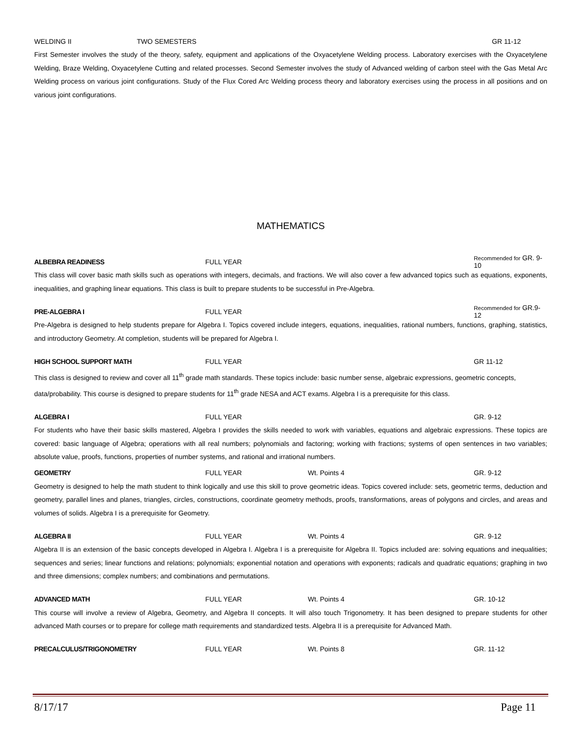WELDING II TWO SEMESTERS GR 11-12
First Semester involves the study of the theory, safety, equipment and applications of the Oxyacetylene Welding process. Laboratory exercises with the Oxyacetylene Welding, Braze Welding, Oxyacetylene Cutting and related processes. Second Semester involves the study of Advanced welding of carbon steel with the Gas Metal Arc Welding process on various joint configurations. Study of the Flux Cored Arc Welding process theory and laboratory exercises using the process in all positions and on various joint configurations.
MATHEMATICS
ALBEBRA READINESS FULL YEAR Recommended for GR. 9-10
This class will cover basic math skills such as operations with integers, decimals, and fractions. We will also cover a few advanced topics such as equations, exponents, inequalities, and graphing linear equations. This class is built to prepare students to be successful in Pre-Algebra.
PRE-ALGEBRA I FULL YEAR Recommended for GR.9-12
Pre-Algebra is designed to help students prepare for Algebra I. Topics covered include integers, equations, inequalities, rational numbers, functions, graphing, statistics, and introductory Geometry. At completion, students will be prepared for Algebra I.
HIGH SCHOOL SUPPORT MATH FULL YEAR GR 11-12
This class is designed to review and cover all 11<sup>th</sup> grade math standards. These topics include: basic number sense, algebraic expressions, geometric concepts, data/probability. This course is designed to prepare students for 11<sup>th</sup> grade NESA and ACT exams. Algebra I is a prerequisite for this class.
ALGEBRA I FULL YEAR GR. 9-12
For students who have their basic skills mastered, Algebra I provides the skills needed to work with variables, equations and algebraic expressions. These topics are covered: basic language of Algebra; operations with all real numbers; polynomials and factoring; working with fractions; systems of open sentences in two variables; absolute value, proofs, functions, properties of number systems, and rational and irrational numbers.
GEOMETRY FULL YEAR Wt. Points 4 GR. 9-12
Geometry is designed to help the math student to think logically and use this skill to prove geometric ideas. Topics covered include: sets, geometric terms, deduction and geometry, parallel lines and planes, triangles, circles, constructions, coordinate geometry methods, proofs, transformations, areas of polygons and circles, and areas and volumes of solids. Algebra I is a prerequisite for Geometry.
ALGEBRA II FULL YEAR Wt. Points 4 GR. 9-12
Algebra II is an extension of the basic concepts developed in Algebra I. Algebra I is a prerequisite for Algebra II. Topics included are: solving equations and inequalities; sequences and series; linear functions and relations; polynomials; exponential notation and operations with exponents; radicals and quadratic equations; graphing in two and three dimensions; complex numbers; and combinations and permutations.
ADVANCED MATH FULL YEAR Wt. Points 4 GR. 10-12
This course will involve a review of Algebra, Geometry, and Algebra II concepts. It will also touch Trigonometry. It has been designed to prepare students for other advanced Math courses or to prepare for college math requirements and standardized tests. Algebra II is a prerequisite for Advanced Math.
PRECALCULUS/TRIGONOMETRY FULL YEAR Wt. Points 8 GR. 11-12
8/17/17 Page 11